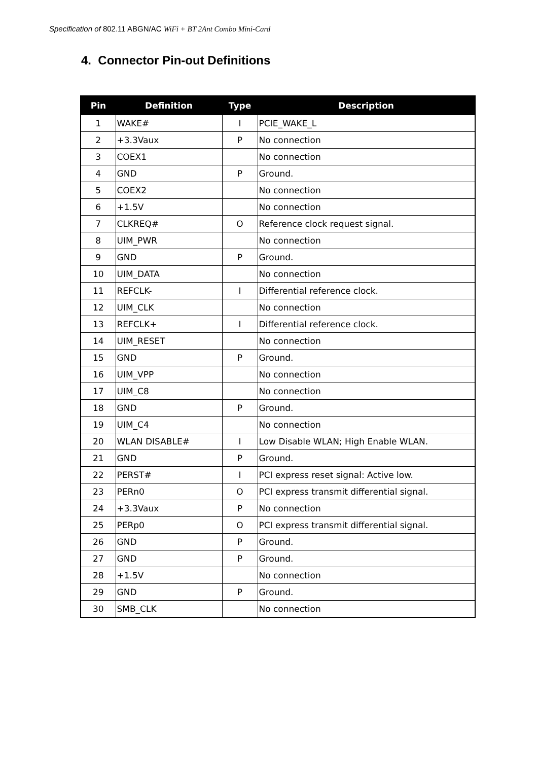Specification of 802.11 ABGN/AC WiFi + BT 2Ant Combo Mini-Card
4. Connector Pin-out Definitions
| Pin | Definition | Type | Description |
| --- | --- | --- | --- |
| 1 | WAKE# | I | PCIE_WAKE_L |
| 2 | +3.3Vaux | P | No connection |
| 3 | COEX1 | | No connection |
| 4 | GND | P | Ground. |
| 5 | COEX2 | | No connection |
| 6 | +1.5V | | No connection |
| 7 | CLKREQ# | O | Reference clock request signal. |
| 8 | UIM_PWR | | No connection |
| 9 | GND | P | Ground. |
| 10 | UIM_DATA | | No connection |
| 11 | REFCLK- | I | Differential reference clock. |
| 12 | UIM_CLK | | No connection |
| 13 | REFCLK+ | I | Differential reference clock. |
| 14 | UIM_RESET | | No connection |
| 15 | GND | P | Ground. |
| 16 | UIM_VPP | | No connection |
| 17 | UIM_C8 | | No connection |
| 18 | GND | P | Ground. |
| 19 | UIM_C4 | | No connection |
| 20 | WLAN DISABLE# | I | Low Disable WLAN; High Enable WLAN. |
| 21 | GND | P | Ground. |
| 22 | PERST# | I | PCI express reset signal: Active low. |
| 23 | PERn0 | O | PCI express transmit differential signal. |
| 24 | +3.3Vaux | P | No connection |
| 25 | PERp0 | O | PCI express transmit differential signal. |
| 26 | GND | P | Ground. |
| 27 | GND | P | Ground. |
| 28 | +1.5V | | No connection |
| 29 | GND | P | Ground. |
| 30 | SMB_CLK | | No connection |